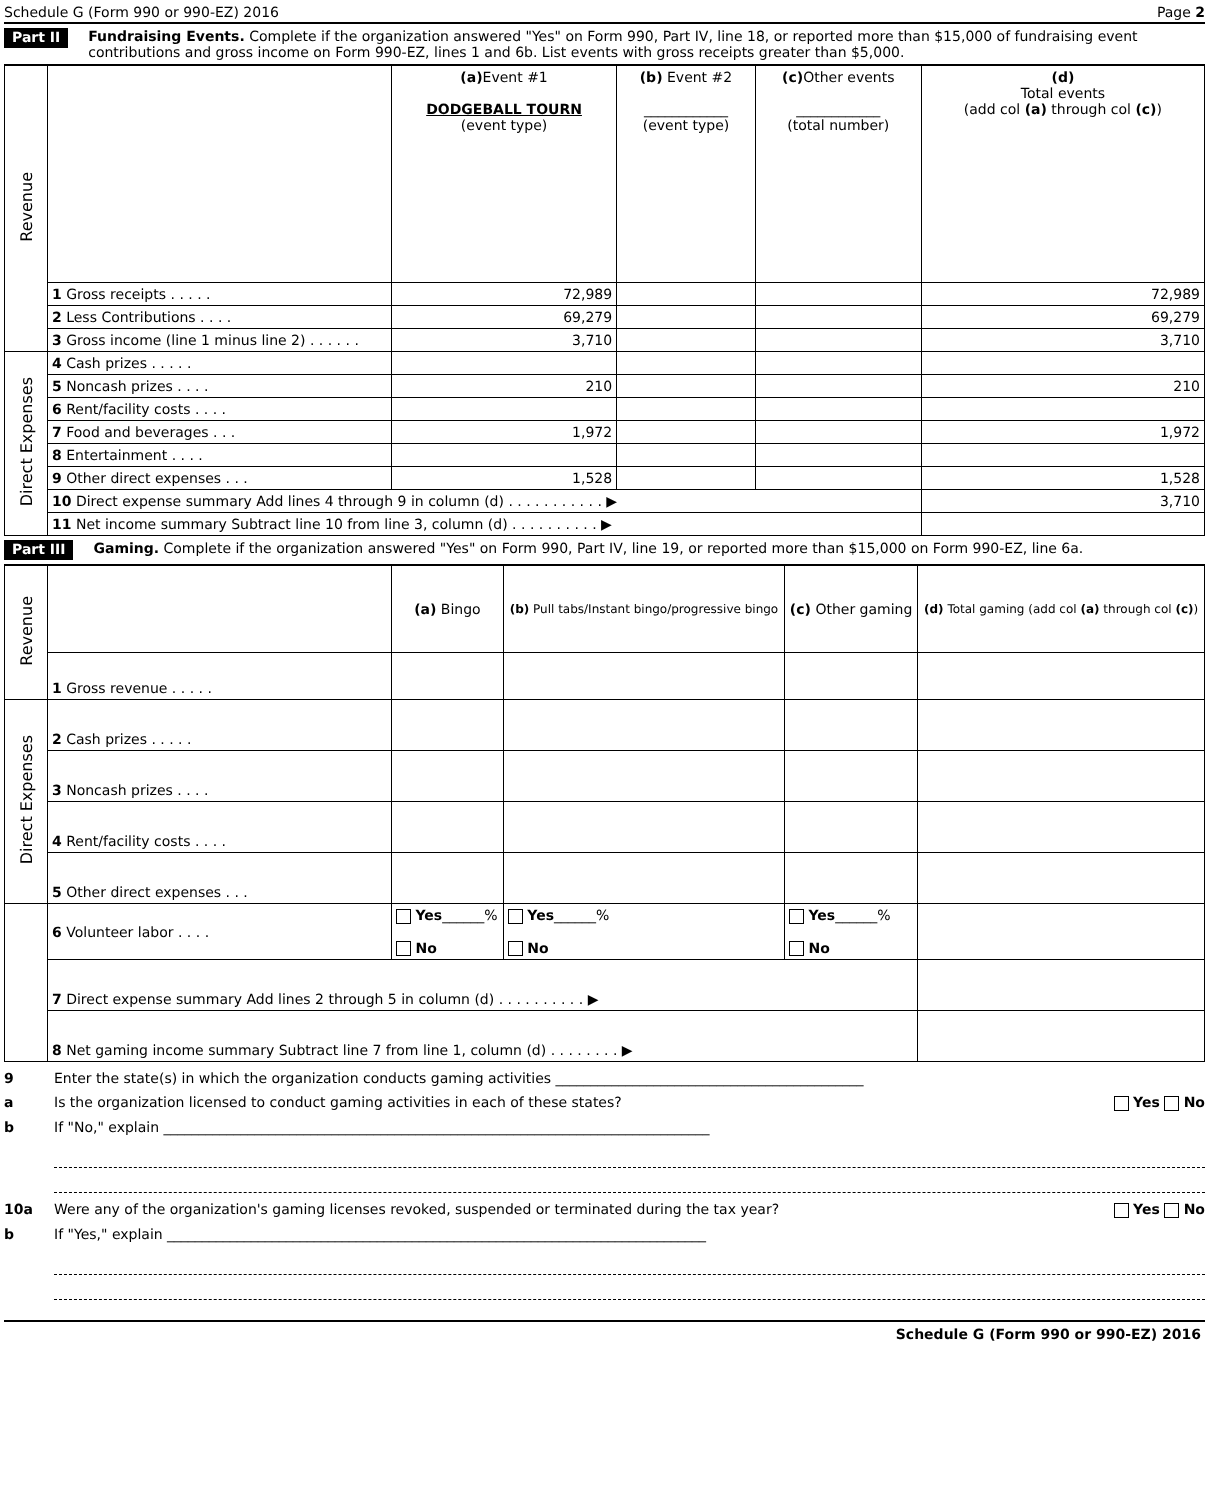Schedule G (Form 990 or 990-EZ) 2016 Page 2
Part II Fundraising Events. Complete if the organization answered "Yes" on Form 990, Part IV, line 18, or reported more than $15,000 of fundraising event contributions and gross income on Form 990-EZ, lines 1 and 6b. List events with gross receipts greater than $5,000.
| Revenue | | (a) Event #1 DODGEBALL TOURN (event type) | (b) Event #2 ____________ (event type) | (c) Other events ____________ (total number) | (d) Total events (add col (a) through col (c) ) |
| | 1 Gross receipts . . . . . | 72,989 | | | 72,989 |
| | 2 Less Contributions . . . . | 69,279 | | | 69,279 |
| | 3 Gross income (line 1 minus line 2) . . . . . . | 3,710 | | | 3,710 |
| Direct Expenses | 4 Cash prizes . . . . . | | | | |
| | 5 Noncash prizes . . . . | 210 | | | 210 |
| | 6 Rent/facility costs . . . . | | | | |
| | 7 Food and beverages . . . | 1,972 | | | 1,972 |
| | 8 Entertainment . . . . | | | | |
| | 9 Other direct expenses . . . | 1,528 | | | 1,528 |
| | 10 Direct expense summary Add lines 4 through 9 in column (d) . . . . . . . . . . . ▶ | | | | 3,710 |
| | 11 Net income summary Subtract line 10 from line 3, column (d) . . . . . . . . . . ▶ | | | | |
Part III Gaming. Complete if the organization answered "Yes" on Form 990, Part IV, line 19, or reported more than $15,000 on Form 990-EZ, line 6a.
| Revenue | | (a) Bingo | (b) Pull tabs/Instant bingo/progressive bingo | (c) Other gaming | (d) Total gaming (add col (a) through col (c) ) |
| | 1 Gross revenue . . . . . | | | | |
| Direct Expenses | 2 Cash prizes . . . . . | | | | |
| | 3 Noncash prizes . . . . | | | | |
| | 4 Rent/facility costs . . . . | | | | |
| | 5 Other direct expenses . . . | | | | |
| | 6 Volunteer labor . . . . | Yes ______% No | Yes ______% No | Yes ______% No | |
| | 7 Direct expense summary Add lines 2 through 5 in column (d) . . . . . . . . . . ▶ | | | | |
| | 8 Net gaming income summary Subtract line 7 from line 1, column (d) . . . . . . . . ▶ | | | | |
9 Enter the state(s) in which the organization conducts gaming activities ____________________________________________
a Is the organization licensed to conduct gaming activities in each of these states? Yes No
b If "No," explain ______________________________________________________________________________
10a Were any of the organization's gaming licenses revoked, suspended or terminated during the tax year? Yes No
b If "Yes," explain _____________________________________________________________________________
Schedule G (Form 990 or 990-EZ) 2016